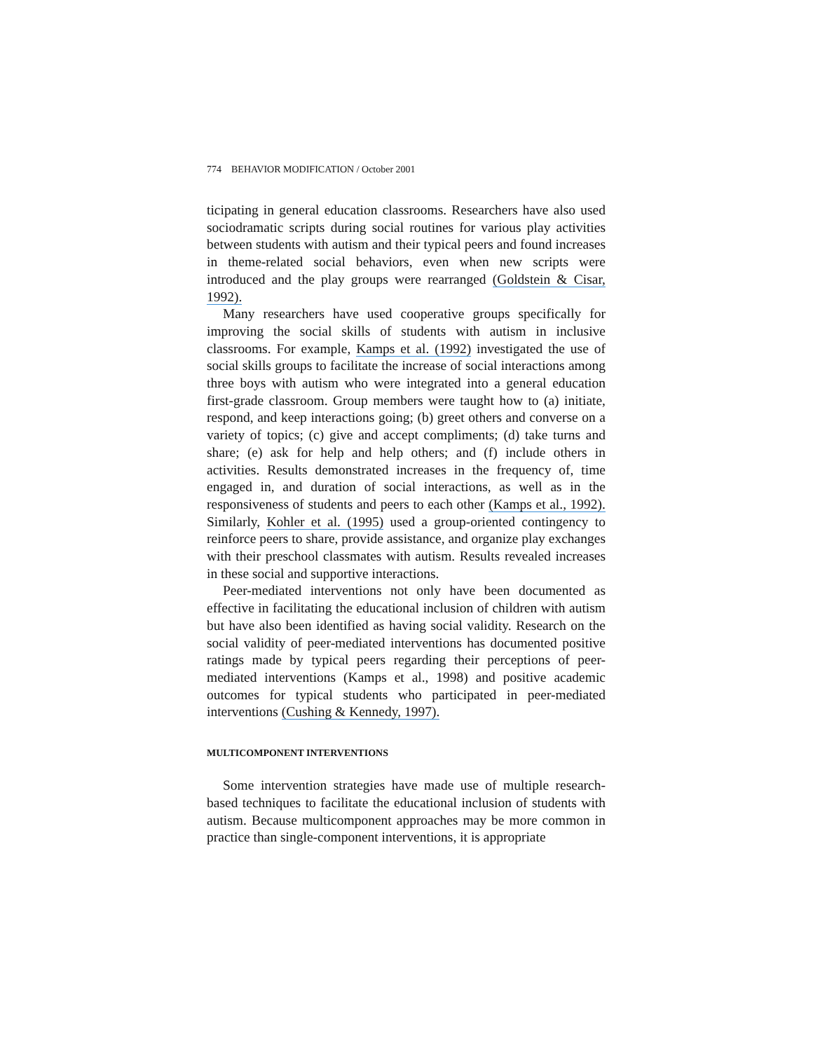774 BEHAVIOR MODIFICATION / October 2001
ticipating in general education classrooms. Researchers have also used sociodramatic scripts during social routines for various play activities between students with autism and their typical peers and found increases in theme-related social behaviors, even when new scripts were introduced and the play groups were rearranged (Goldstein & Cisar, 1992).
Many researchers have used cooperative groups specifically for improving the social skills of students with autism in inclusive classrooms. For example, Kamps et al. (1992) investigated the use of social skills groups to facilitate the increase of social interactions among three boys with autism who were integrated into a general education first-grade classroom. Group members were taught how to (a) initiate, respond, and keep interactions going; (b) greet others and converse on a variety of topics; (c) give and accept compliments; (d) take turns and share; (e) ask for help and help others; and (f) include others in activities. Results demonstrated increases in the frequency of, time engaged in, and duration of social interactions, as well as in the responsiveness of students and peers to each other (Kamps et al., 1992). Similarly, Kohler et al. (1995) used a group-oriented contingency to reinforce peers to share, provide assistance, and organize play exchanges with their preschool classmates with autism. Results revealed increases in these social and supportive interactions.
Peer-mediated interventions not only have been documented as effective in facilitating the educational inclusion of children with autism but have also been identified as having social validity. Research on the social validity of peer-mediated interventions has documented positive ratings made by typical peers regarding their perceptions of peer-mediated interventions (Kamps et al., 1998) and positive academic outcomes for typical students who participated in peer-mediated interventions (Cushing & Kennedy, 1997).
MULTICOMPONENT INTERVENTIONS
Some intervention strategies have made use of multiple research-based techniques to facilitate the educational inclusion of students with autism. Because multicomponent approaches may be more common in practice than single-component interventions, it is appropriate